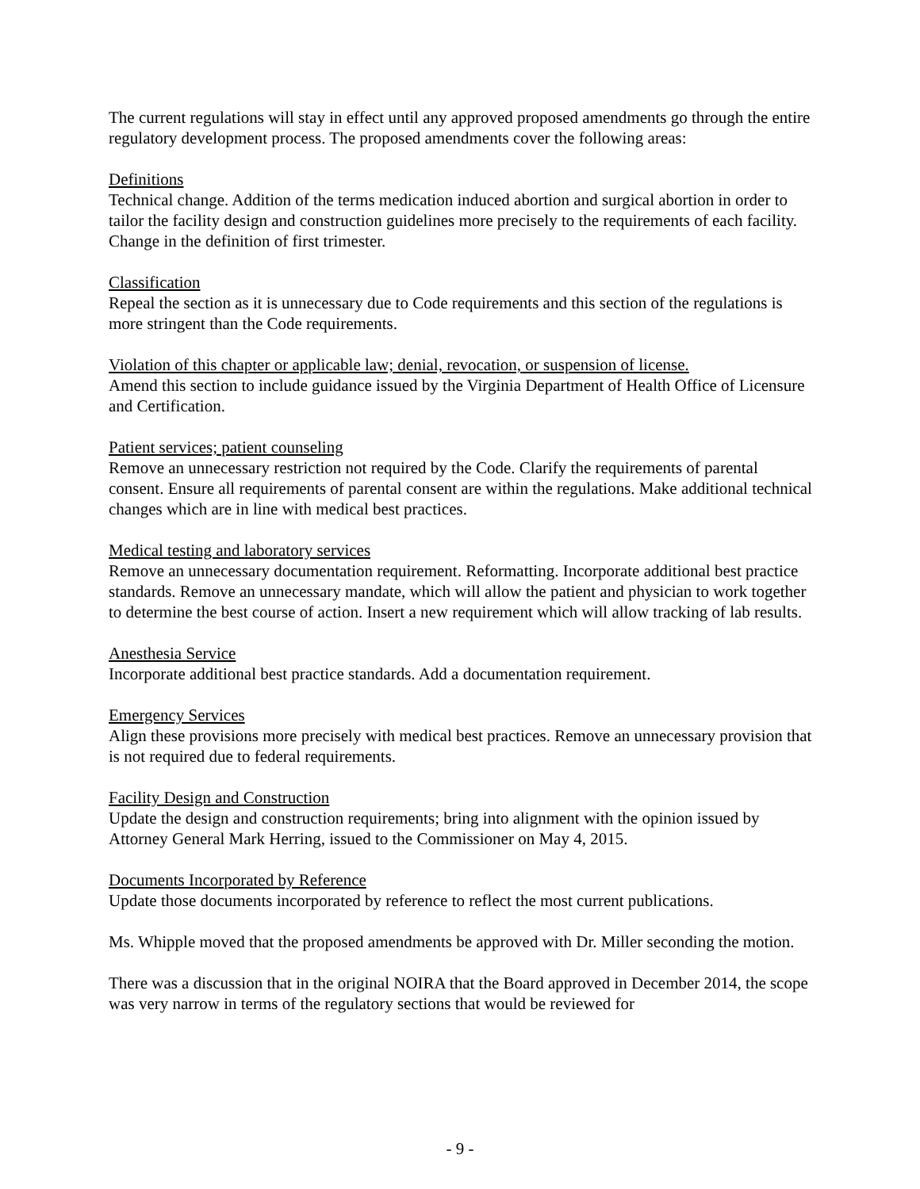The current regulations will stay in effect until any approved proposed amendments go through the entire regulatory development process. The proposed amendments cover the following areas:
Definitions
Technical change. Addition of the terms medication induced abortion and surgical abortion in order to tailor the facility design and construction guidelines more precisely to the requirements of each facility. Change in the definition of first trimester.
Classification
Repeal the section as it is unnecessary due to Code requirements and this section of the regulations is more stringent than the Code requirements.
Violation of this chapter or applicable law; denial, revocation, or suspension of license.
Amend this section to include guidance issued by the Virginia Department of Health Office of Licensure and Certification.
Patient services; patient counseling
Remove an unnecessary restriction not required by the Code. Clarify the requirements of parental consent. Ensure all requirements of parental consent are within the regulations. Make additional technical changes which are in line with medical best practices.
Medical testing and laboratory services
Remove an unnecessary documentation requirement. Reformatting. Incorporate additional best practice standards. Remove an unnecessary mandate, which will allow the patient and physician to work together to determine the best course of action. Insert a new requirement which will allow tracking of lab results.
Anesthesia Service
Incorporate additional best practice standards. Add a documentation requirement.
Emergency Services
Align these provisions more precisely with medical best practices. Remove an unnecessary provision that is not required due to federal requirements.
Facility Design and Construction
Update the design and construction requirements; bring into alignment with the opinion issued by Attorney General Mark Herring, issued to the Commissioner on May 4, 2015.
Documents Incorporated by Reference
Update those documents incorporated by reference to reflect the most current publications.
Ms. Whipple moved that the proposed amendments be approved with Dr. Miller seconding the motion.
There was a discussion that in the original NOIRA that the Board approved in December 2014, the scope was very narrow in terms of the regulatory sections that would be reviewed for
- 9 -